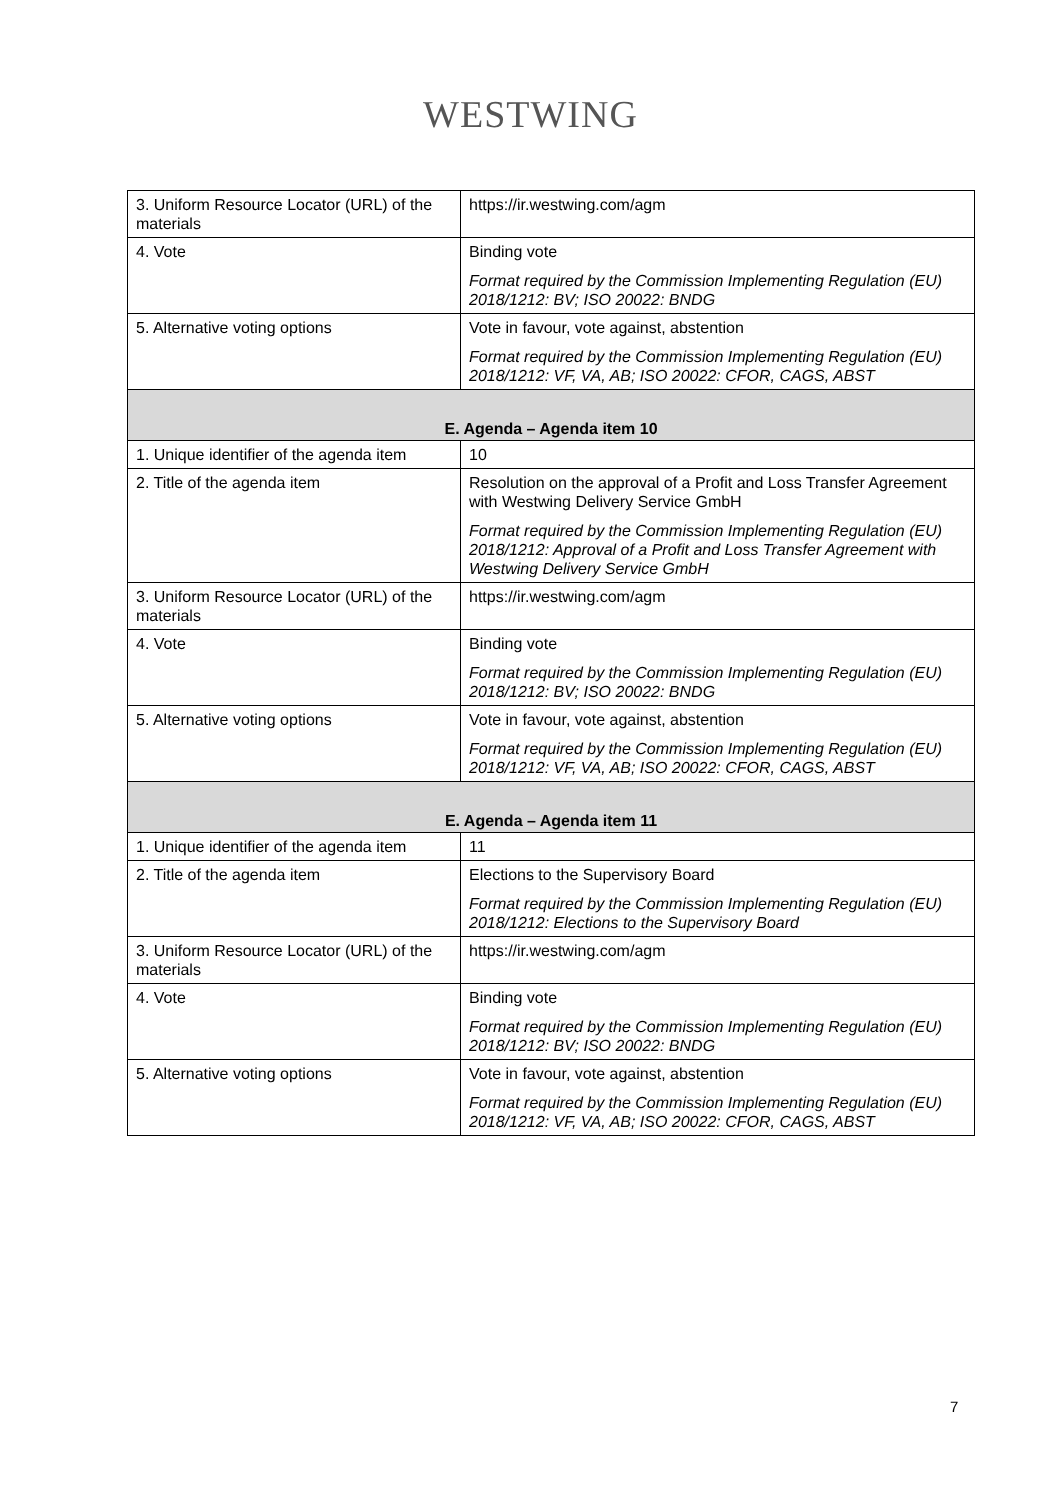WESTWING
| 3. Uniform Resource Locator (URL) of the materials | https://ir.westwing.com/agm |
| 4. Vote | Binding vote Format required by the Commission Implementing Regulation (EU) 2018/1212: BV; ISO 20022: BNDG |
| 5. Alternative voting options | Vote in favour, vote against, abstention Format required by the Commission Implementing Regulation (EU) 2018/1212: VF, VA, AB; ISO 20022: CFOR, CAGS, ABST |
| E. Agenda – Agenda item 10 | |
| 1. Unique identifier of the agenda item | 10 |
| 2. Title of the agenda item | Resolution on the approval of a Profit and Loss Transfer Agreement with Westwing Delivery Service GmbH Format required by the Commission Implementing Regulation (EU) 2018/1212: Approval of a Profit and Loss Transfer Agreement with Westwing Delivery Service GmbH |
| 3. Uniform Resource Locator (URL) of the materials | https://ir.westwing.com/agm |
| 4. Vote | Binding vote Format required by the Commission Implementing Regulation (EU) 2018/1212: BV; ISO 20022: BNDG |
| 5. Alternative voting options | Vote in favour, vote against, abstention Format required by the Commission Implementing Regulation (EU) 2018/1212: VF, VA, AB; ISO 20022: CFOR, CAGS, ABST |
| E. Agenda – Agenda item 11 | |
| 1. Unique identifier of the agenda item | 11 |
| 2. Title of the agenda item | Elections to the Supervisory Board Format required by the Commission Implementing Regulation (EU) 2018/1212: Elections to the Supervisory Board |
| 3. Uniform Resource Locator (URL) of the materials | https://ir.westwing.com/agm |
| 4. Vote | Binding vote Format required by the Commission Implementing Regulation (EU) 2018/1212: BV; ISO 20022: BNDG |
| 5. Alternative voting options | Vote in favour, vote against, abstention Format required by the Commission Implementing Regulation (EU) 2018/1212: VF, VA, AB; ISO 20022: CFOR, CAGS, ABST |
7